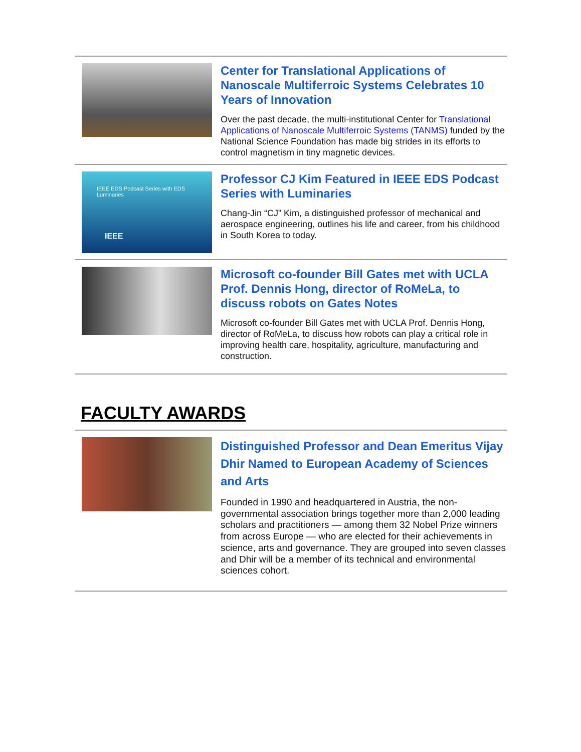Center for Translational Applications of Nanoscale Multiferroic Systems Celebrates 10 Years of Innovation
Over the past decade, the multi-institutional Center for Translational Applications of Nanoscale Multiferroic Systems (TANMS) funded by the National Science Foundation has made big strides in its efforts to control magnetism in tiny magnetic devices.
IEEE EDS Podcast Series with EDS Luminaries
IEEE
Professor CJ Kim Featured in IEEE EDS Podcast Series with Luminaries
Chang-Jin “CJ” Kim, a distinguished professor of mechanical and aerospace engineering, outlines his life and career, from his childhood in South Korea to today.
Microsoft co-founder Bill Gates met with UCLA Prof. Dennis Hong, director of RoMeLa, to discuss robots on Gates Notes
Microsoft co-founder Bill Gates met with UCLA Prof. Dennis Hong, director of RoMeLa, to discuss how robots can play a critical role in improving health care, hospitality, agriculture, manufacturing and construction.
FACULTY AWARDS
Distinguished Professor and Dean Emeritus Vijay Dhir Named to European Academy of Sciences and Arts
Founded in 1990 and headquartered in Austria, the non-governmental association brings together more than 2,000 leading scholars and practitioners — among them 32 Nobel Prize winners from across Europe — who are elected for their achievements in science, arts and governance. They are grouped into seven classes and Dhir will be a member of its technical and environmental sciences cohort.